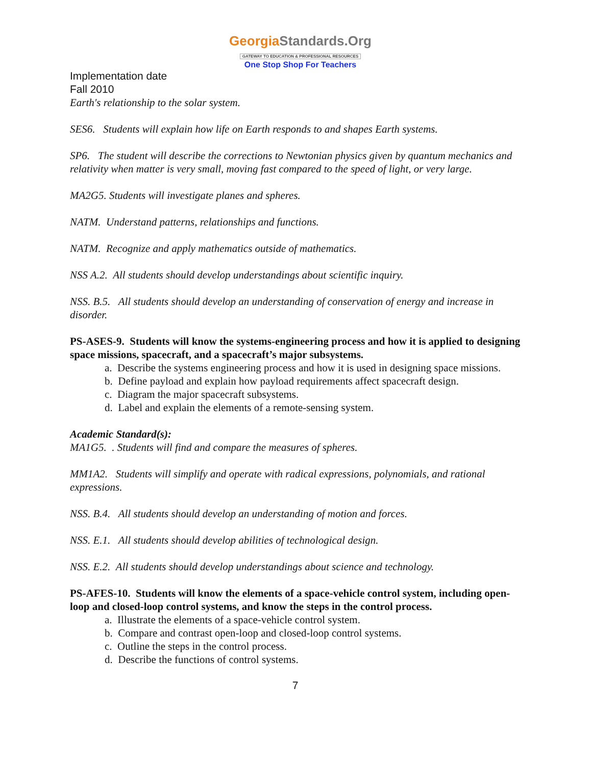GeorgiaStandards.Org
GATEWAY TO EDUCATION & PROFESSIONAL RESOURCES
One Stop Shop For Teachers
Implementation date
Fall 2010
Earth's relationship to the solar system.
SES6. Students will explain how life on Earth responds to and shapes Earth systems.
SP6. The student will describe the corrections to Newtonian physics given by quantum mechanics and relativity when matter is very small, moving fast compared to the speed of light, or very large.
MA2G5. Students will investigate planes and spheres.
NATM. Understand patterns, relationships and functions.
NATM. Recognize and apply mathematics outside of mathematics.
NSS A.2. All students should develop understandings about scientific inquiry.
NSS. B.5. All students should develop an understanding of conservation of energy and increase in disorder.
PS-ASES-9. Students will know the systems-engineering process and how it is applied to designing space missions, spacecraft, and a spacecraft’s major subsystems.
a. Describe the systems engineering process and how it is used in designing space missions.
b. Define payload and explain how payload requirements affect spacecraft design.
c. Diagram the major spacecraft subsystems.
d. Label and explain the elements of a remote-sensing system.
Academic Standard(s):
MA1G5. . Students will find and compare the measures of spheres.
MM1A2. Students will simplify and operate with radical expressions, polynomials, and rational expressions.
NSS. B.4. All students should develop an understanding of motion and forces.
NSS. E.1. All students should develop abilities of technological design.
NSS. E.2. All students should develop understandings about science and technology.
PS-AFES-10. Students will know the elements of a space-vehicle control system, including open-loop and closed-loop control systems, and know the steps in the control process.
a. Illustrate the elements of a space-vehicle control system.
b. Compare and contrast open-loop and closed-loop control systems.
c. Outline the steps in the control process.
d. Describe the functions of control systems.
7